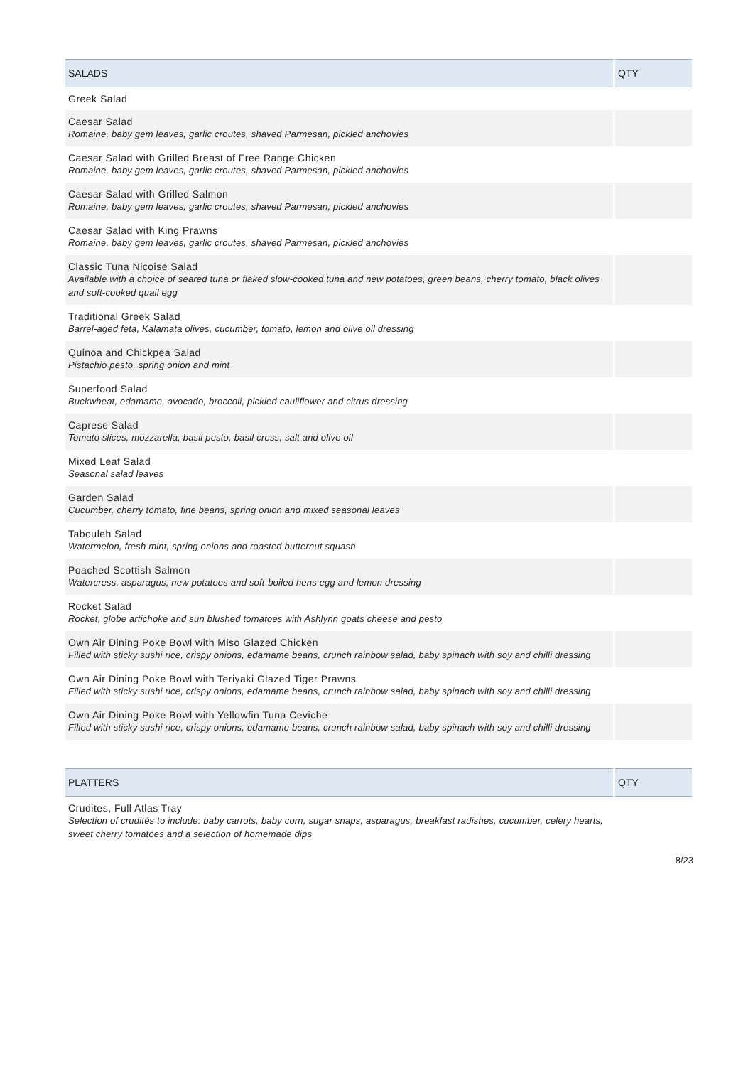| SALADS | QTY |
| --- | --- |
| Greek Salad | |
| Caesar Salad Romaine, baby gem leaves, garlic croutes, shaved Parmesan, pickled anchovies | |
| Caesar Salad with Grilled Breast of Free Range Chicken Romaine, baby gem leaves, garlic croutes, shaved Parmesan, pickled anchovies | |
| Caesar Salad with Grilled Salmon Romaine, baby gem leaves, garlic croutes, shaved Parmesan, pickled anchovies | |
| Caesar Salad with King Prawns Romaine, baby gem leaves, garlic croutes, shaved Parmesan, pickled anchovies | |
| Classic Tuna Nicoise Salad Available with a choice of seared tuna or flaked slow-cooked tuna and new potatoes, green beans, cherry tomato, black olives and soft-cooked quail egg | |
| Traditional Greek Salad Barrel-aged feta, Kalamata olives, cucumber, tomato, lemon and olive oil dressing | |
| Quinoa and Chickpea Salad Pistachio pesto, spring onion and mint | |
| Superfood Salad Buckwheat, edamame, avocado, broccoli, pickled cauliflower and citrus dressing | |
| Caprese Salad Tomato slices, mozzarella, basil pesto, basil cress, salt and olive oil | |
| Mixed Leaf Salad Seasonal salad leaves | |
| Garden Salad Cucumber, cherry tomato, fine beans, spring onion and mixed seasonal leaves | |
| Tabouleh Salad Watermelon, fresh mint, spring onions and roasted butternut squash | |
| Poached Scottish Salmon Watercress, asparagus, new potatoes and soft-boiled hens egg and lemon dressing | |
| Rocket Salad Rocket, globe artichoke and sun blushed tomatoes with Ashlynn goats cheese and pesto | |
| Own Air Dining Poke Bowl with Miso Glazed Chicken Filled with sticky sushi rice, crispy onions, edamame beans, crunch rainbow salad, baby spinach with soy and chilli dressing | |
| Own Air Dining Poke Bowl with Teriyaki Glazed Tiger Prawns Filled with sticky sushi rice, crispy onions, edamame beans, crunch rainbow salad, baby spinach with soy and chilli dressing | |
| Own Air Dining Poke Bowl with Yellowfin Tuna Ceviche Filled with sticky sushi rice, crispy onions, edamame beans, crunch rainbow salad, baby spinach with soy and chilli dressing | |
| PLATTERS | QTY |
| --- | --- |
| Crudites, Full Atlas Tray Selection of crudités to include: baby carrots, baby corn, sugar snaps, asparagus, breakfast radishes, cucumber, celery hearts, sweet cherry tomatoes and a selection of homemade dips | |
8/23